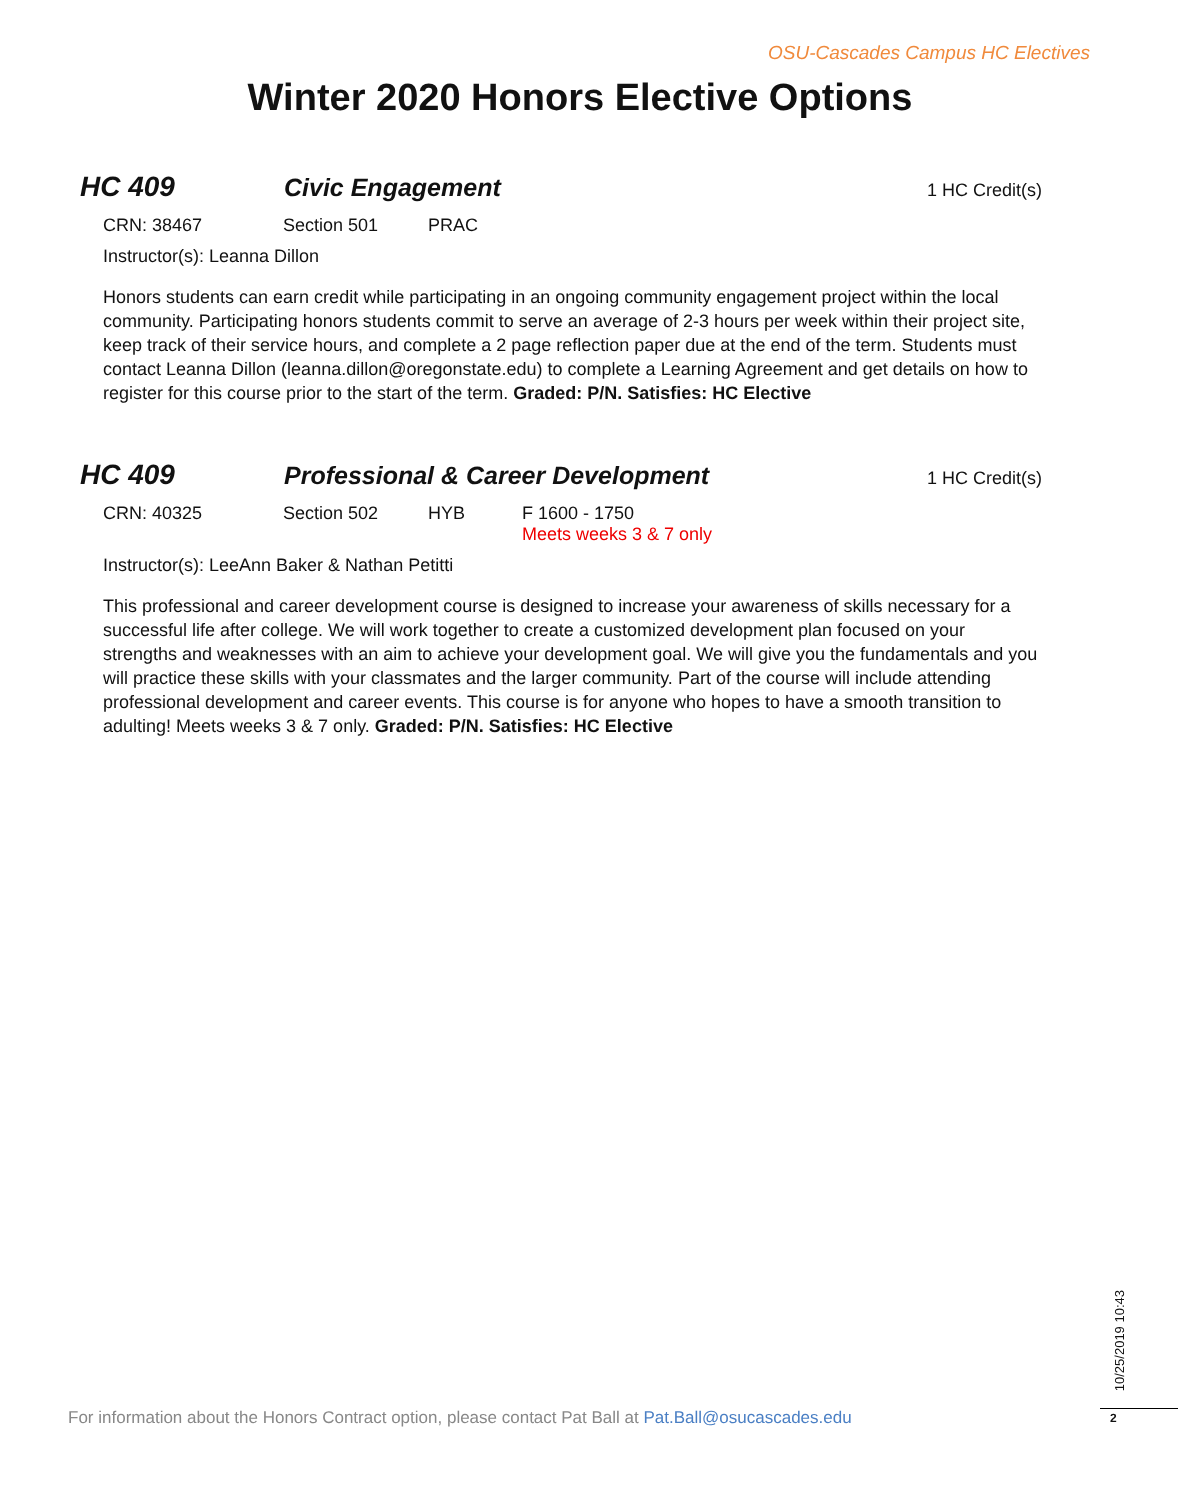OSU-Cascades Campus HC Electives
Winter 2020 Honors Elective Options
HC 409 Civic Engagement
1 HC Credit(s)
CRN: 38467 Section 501 PRAC
Instructor(s): Leanna Dillon
Honors students can earn credit while participating in an ongoing community engagement project within the local community. Participating honors students commit to serve an average of 2-3 hours per week within their project site, keep track of their service hours, and complete a 2 page reflection paper due at the end of the term. Students must contact Leanna Dillon (leanna.dillon@oregonstate.edu) to complete a Learning Agreement and get details on how to register for this course prior to the start of the term. Graded: P/N. Satisfies: HC Elective
HC 409 Professional & Career Development
1 HC Credit(s)
CRN: 40325 Section 502 HYB F 1600 - 1750
Meets weeks 3 & 7 only
Instructor(s): LeeAnn Baker & Nathan Petitti
This professional and career development course is designed to increase your awareness of skills necessary for a successful life after college. We will work together to create a customized development plan focused on your strengths and weaknesses with an aim to achieve your development goal. We will give you the fundamentals and you will practice these skills with your classmates and the larger community. Part of the course will include attending professional development and career events. This course is for anyone who hopes to have a smooth transition to adulting! Meets weeks 3 & 7 only. Graded: P/N. Satisfies: HC Elective
For information about the Honors Contract option, please contact Pat Ball at Pat.Ball@osucascades.edu
10/25/2019 10:43
2